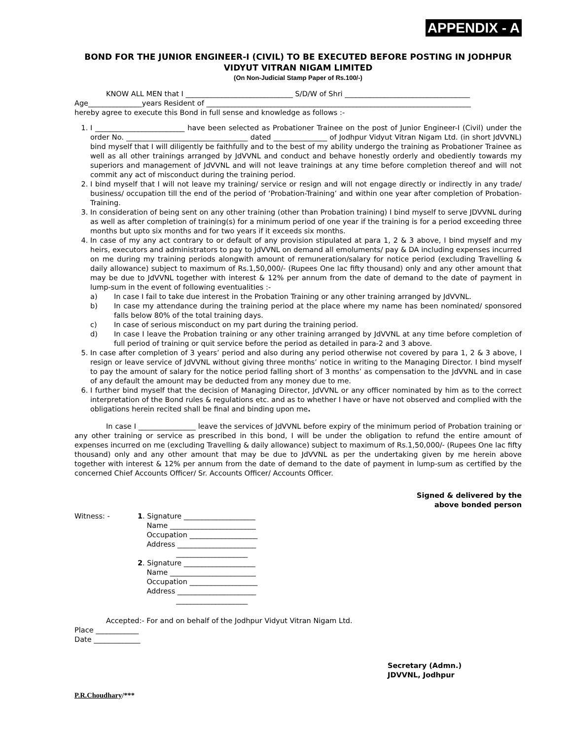APPENDIX - A
BOND FOR THE JUNIOR ENGINEER-I (CIVIL) TO BE EXECUTED BEFORE POSTING IN JODHPUR VIDYUT VITRAN NIGAM LIMITED
(On Non-Judicial Stamp Paper of Rs.100/-)
KNOW ALL MEN that I ______________________________ S/D/W of Shri ___________________________________
Age_______________years Resident of __________________________________________________________________________
hereby agree to execute this Bond in full sense and knowledge as follows :-
1. I _________________________ have been selected as Probationer Trainee on the post of Junior Engineer-I (Civil) under the order No. __________________________________ dated _______________ of Jodhpur Vidyut Vitran Nigam Ltd. (in short JdVVNL) bind myself that I will diligently be faithfully and to the best of my ability undergo the training as Probationer Trainee as well as all other trainings arranged by JdVVNL and conduct and behave honestly orderly and obediently towards my superiors and management of JdVVNL and will not leave trainings at any time before completion thereof and will not commit any act of misconduct during the training period.
2. I bind myself that I will not leave my training/ service or resign and will not engage directly or indirectly in any trade/ business/ occupation till the end of the period of ‘Probation-Training’ and within one year after completion of Probation-Training.
3. In consideration of being sent on any other training (other than Probation training) I bind myself to serve JDVVNL during as well as after completion of training(s) for a minimum period of one year if the training is for a period exceeding three months but upto six months and for two years if it exceeds six months.
4. In case of my any act contrary to or default of any provision stipulated at para 1, 2 & 3 above, I bind myself and my heirs, executors and administrators to pay to JdVVNL on demand all emoluments/ pay & DA including expenses incurred on me during my training periods alongwith amount of remuneration/salary for notice period (excluding Travelling & daily allowance) subject to maximum of Rs.1,50,000/- (Rupees One lac fifty thousand) only and any other amount that may be due to JdVVNL together with interest & 12% per annum from the date of demand to the date of payment in lump-sum in the event of following eventualities :-
a) In case I fail to take due interest in the Probation Training or any other training arranged by JdVVNL.
b) In case my attendance during the training period at the place where my name has been nominated/ sponsored falls below 80% of the total training days.
c) In case of serious misconduct on my part during the training period.
d) In case I leave the Probation training or any other training arranged by JdVVNL at any time before completion of full period of training or quit service before the period as detailed in para-2 and 3 above.
5. In case after completion of 3 years’ period and also during any period otherwise not covered by para 1, 2 & 3 above, I resign or leave service of JdVVNL without giving three months’ notice in writing to the Managing Director. I bind myself to pay the amount of salary for the notice period falling short of 3 months’ as compensation to the JdVVNL and in case of any default the amount may be deducted from any money due to me.
6. I further bind myself that the decision of Managing Director, JdVVNL or any officer nominated by him as to the correct interpretation of the Bond rules & regulations etc. and as to whether I have or have not observed and complied with the obligations herein recited shall be final and binding upon me.
In case I ________________ leave the services of JdVVNL before expiry of the minimum period of Probation training or any other training or service as prescribed in this bond, I will be under the obligation to refund the entire amount of expenses incurred on me (excluding Travelling & daily allowance) subject to maximum of Rs.1,50,000/- (Rupees One lac fifty thousand) only and any other amount that may be due to JdVVNL as per the undertaking given by me herein above together with interest & 12% per annum from the date of demand to the date of payment in lump-sum as certified by the concerned Chief Accounts Officer/ Sr. Accounts Officer/ Accounts Officer.
Signed & delivered by the
above bonded person
Witness: - 1. Signature ____________________
Name ________________________
Occupation ___________________
Address ______________________
____________________
2. Signature ____________________
Name ________________________
Occupation ___________________
Address ______________________
____________________
Accepted:- For and on behalf of the Jodhpur Vidyut Vitran Nigam Ltd.
Place ____________
Date _____________
Secretary (Admn.)
JDVVNL, Jodhpur
P.R.Choudhary/***